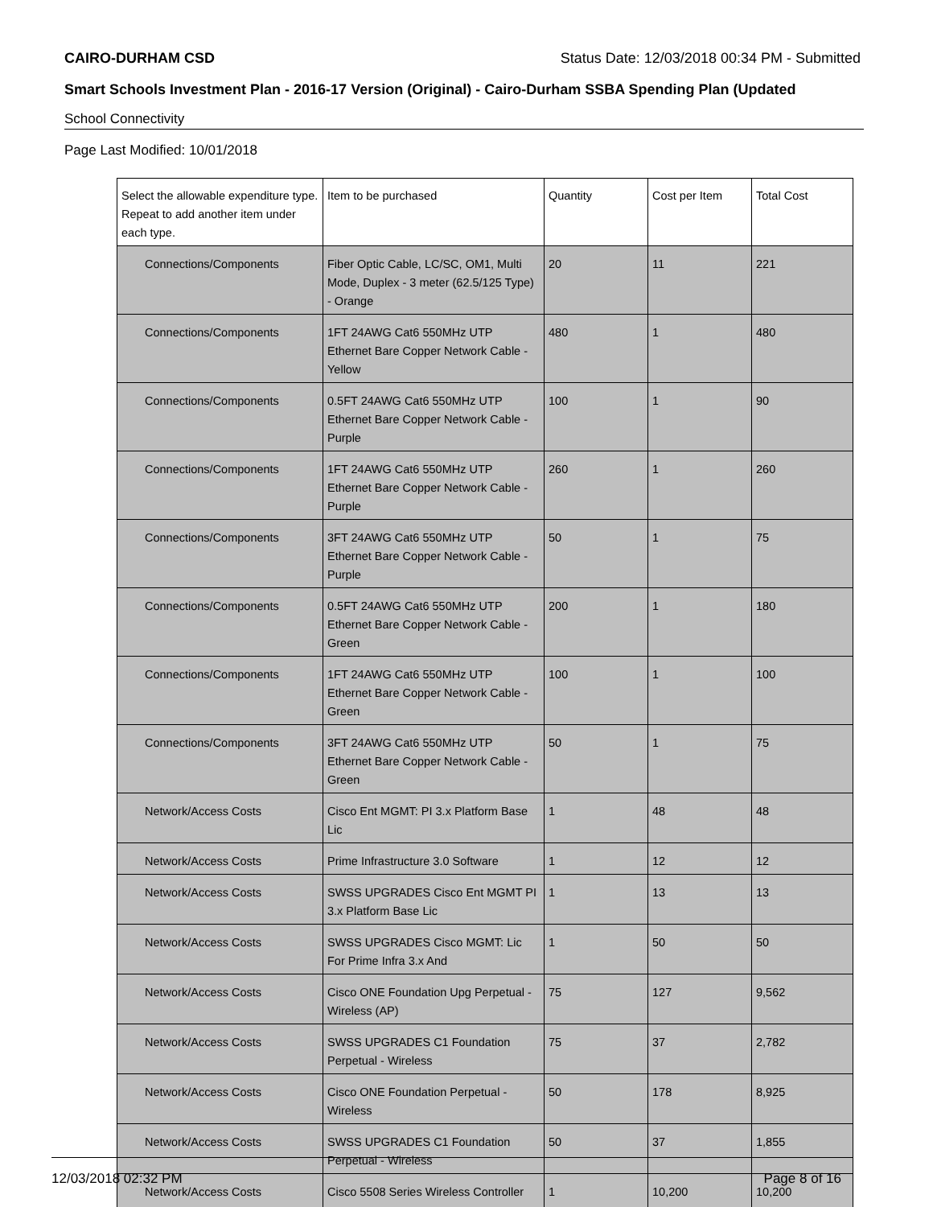CAIRO-DURHAM CSD Status Date: 12/03/2018 00:34 PM - Submitted
Smart Schools Investment Plan - 2016-17 Version (Original) - Cairo-Durham SSBA Spending Plan (Updated
School Connectivity
Page Last Modified: 10/01/2018
| Select the allowable expenditure type. Repeat to add another item under each type. | Item to be purchased | Quantity | Cost per Item | Total Cost |
| --- | --- | --- | --- | --- |
| Connections/Components | Fiber Optic Cable, LC/SC, OM1, Multi Mode, Duplex - 3 meter (62.5/125 Type) - Orange | 20 | 11 | 221 |
| Connections/Components | 1FT 24AWG Cat6 550MHz UTP Ethernet Bare Copper Network Cable - Yellow | 480 | 1 | 480 |
| Connections/Components | 0.5FT 24AWG Cat6 550MHz UTP Ethernet Bare Copper Network Cable - Purple | 100 | 1 | 90 |
| Connections/Components | 1FT 24AWG Cat6 550MHz UTP Ethernet Bare Copper Network Cable - Purple | 260 | 1 | 260 |
| Connections/Components | 3FT 24AWG Cat6 550MHz UTP Ethernet Bare Copper Network Cable - Purple | 50 | 1 | 75 |
| Connections/Components | 0.5FT 24AWG Cat6 550MHz UTP Ethernet Bare Copper Network Cable - Green | 200 | 1 | 180 |
| Connections/Components | 1FT 24AWG Cat6 550MHz UTP Ethernet Bare Copper Network Cable - Green | 100 | 1 | 100 |
| Connections/Components | 3FT 24AWG Cat6 550MHz UTP Ethernet Bare Copper Network Cable - Green | 50 | 1 | 75 |
| Network/Access Costs | Cisco Ent MGMT: PI 3.x Platform Base Lic | 1 | 48 | 48 |
| Network/Access Costs | Prime Infrastructure 3.0 Software | 1 | 12 | 12 |
| Network/Access Costs | SWSS UPGRADES Cisco Ent MGMT PI 3.x Platform Base Lic | 1 | 13 | 13 |
| Network/Access Costs | SWSS UPGRADES Cisco MGMT: Lic For Prime Infra 3.x And | 1 | 50 | 50 |
| Network/Access Costs | Cisco ONE Foundation Upg Perpetual - Wireless (AP) | 75 | 127 | 9,562 |
| Network/Access Costs | SWSS UPGRADES C1 Foundation Perpetual - Wireless | 75 | 37 | 2,782 |
| Network/Access Costs | Cisco ONE Foundation Perpetual - Wireless | 50 | 178 | 8,925 |
| Network/Access Costs | SWSS UPGRADES C1 Foundation Perpetual - Wireless | 50 | 37 | 1,855 |
| Network/Access Costs | Cisco 5508 Series Wireless Controller | 1 | 10,200 | 10,200 |
12/03/2018 02:32 PM Page 8 of 16